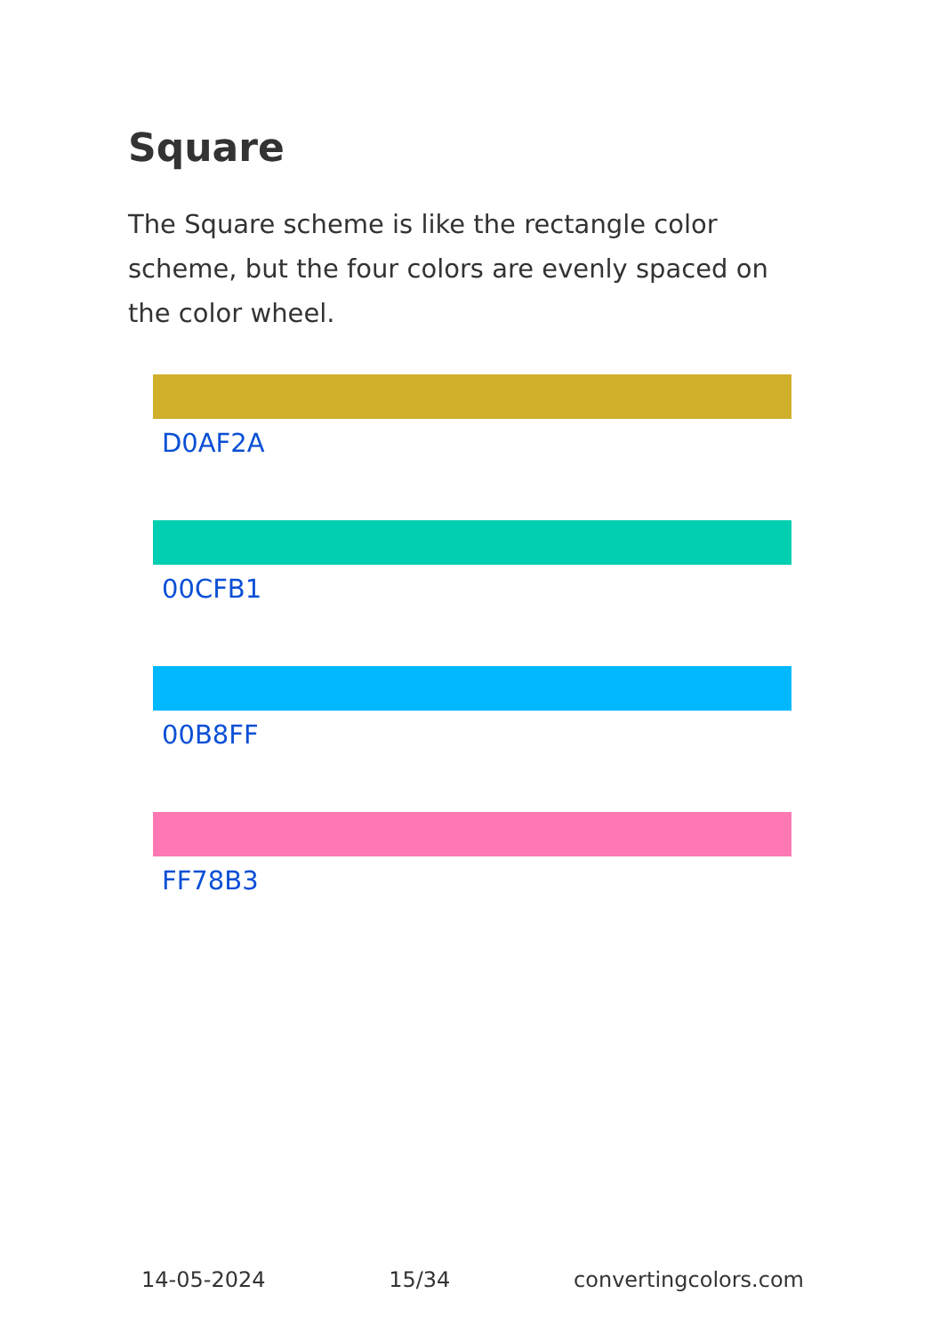Square
The Square scheme is like the rectangle color scheme, but the four colors are evenly spaced on the color wheel.
D0AF2A
00CFB1
00B8FF
FF78B3
14-05-2024 15/34 convertingcolors.com